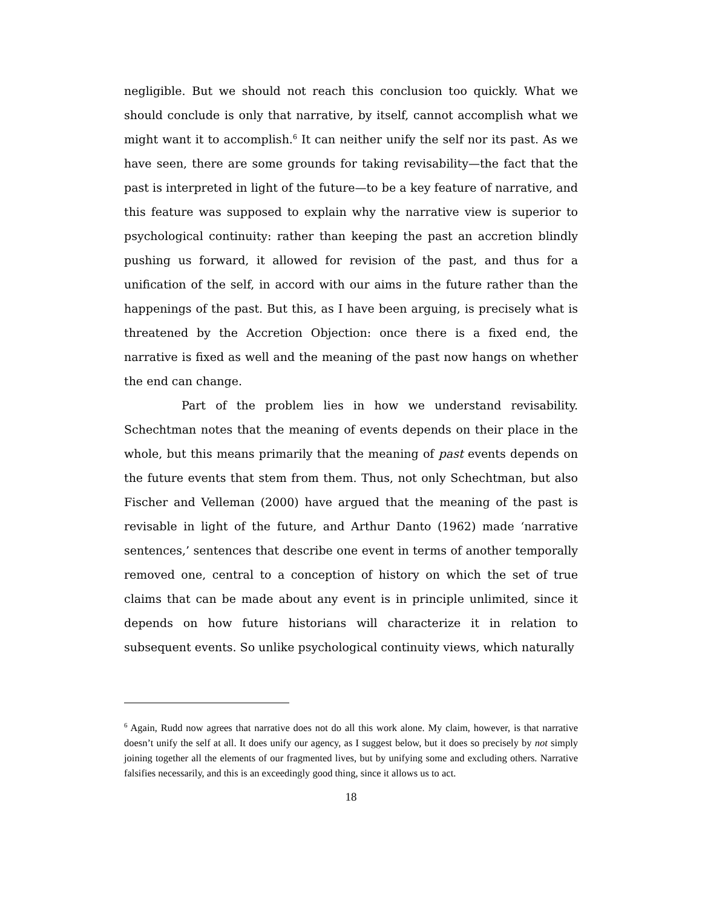negligible. But we should not reach this conclusion too quickly. What we should conclude is only that narrative, by itself, cannot accomplish what we might want it to accomplish.<sup>6</sup> It can neither unify the self nor its past. As we have seen, there are some grounds for taking revisability—the fact that the past is interpreted in light of the future—to be a key feature of narrative, and this feature was supposed to explain why the narrative view is superior to psychological continuity: rather than keeping the past an accretion blindly pushing us forward, it allowed for revision of the past, and thus for a unification of the self, in accord with our aims in the future rather than the happenings of the past. But this, as I have been arguing, is precisely what is threatened by the Accretion Objection: once there is a fixed end, the narrative is fixed as well and the meaning of the past now hangs on whether the end can change.
Part of the problem lies in how we understand revisability. Schechtman notes that the meaning of events depends on their place in the whole, but this means primarily that the meaning of past events depends on the future events that stem from them. Thus, not only Schechtman, but also Fischer and Velleman (2000) have argued that the meaning of the past is revisable in light of the future, and Arthur Danto (1962) made ‘narrative sentences,’ sentences that describe one event in terms of another temporally removed one, central to a conception of history on which the set of true claims that can be made about any event is in principle unlimited, since it depends on how future historians will characterize it in relation to subsequent events. So unlike psychological continuity views, which naturally
<sup>6</sup> Again, Rudd now agrees that narrative does not do all this work alone. My claim, however, is that narrative doesn’t unify the self at all. It does unify our agency, as I suggest below, but it does so precisely by not simply joining together all the elements of our fragmented lives, but by unifying some and excluding others. Narrative falsifies necessarily, and this is an exceedingly good thing, since it allows us to act.
18